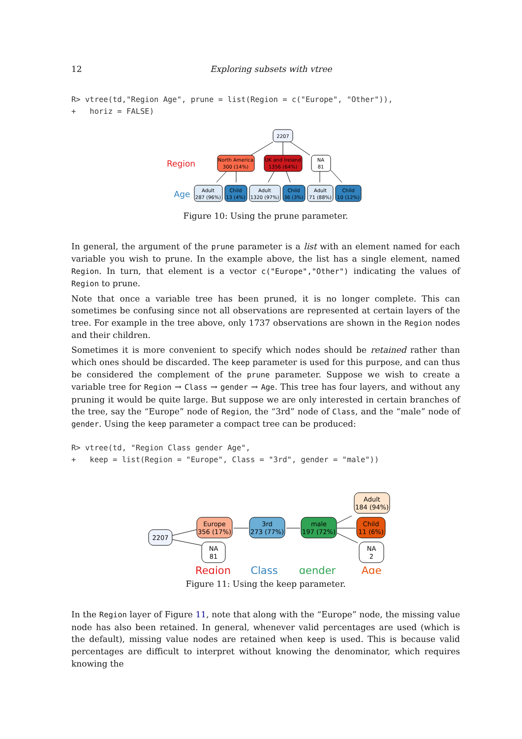12 Exploring subsets with vtree
R> vtree(td,"Region Age", prune = list(Region = c("Europe", "Other")),
+   horiz = FALSE)
2207
North America
300 (14%)
UK and Ireland
1356 (64%)
NA
81
Region
Age
Adult
287 (96%)
Child
13 (4%)
Adult
1320 (97%)
Child
36 (3%)
Adult
71 (88%)
Child
10 (12%)
Figure 10: Using the prune parameter.
In general, the argument of the prune parameter is a list with an element named for each variable you wish to prune. In the example above, the list has a single element, named Region. In turn, that element is a vector c("Europe","Other") indicating the values of Region to prune.
Note that once a variable tree has been pruned, it is no longer complete. This can sometimes be confusing since not all observations are represented at certain layers of the tree. For example in the tree above, only 1737 observations are shown in the Region nodes and their children.
Sometimes it is more convenient to specify which nodes should be retained rather than which ones should be discarded. The keep parameter is used for this purpose, and can thus be considered the complement of the prune parameter. Suppose we wish to create a variable tree for Region → Class → gender → Age. This tree has four layers, and without any pruning it would be quite large. But suppose we are only interested in certain branches of the tree, say the “Europe” node of Region, the “3rd” node of Class, and the “male” node of gender. Using the keep parameter a compact tree can be produced:
R> vtree(td, "Region Class gender Age",
+   keep = list(Region = "Europe", Class = "3rd", gender = "male"))
2207
Europe
356 (17%)
NA
81
3rd
273 (77%)
male
197 (72%)
Adult
184 (94%)
Child
11 (6%)
NA
2
Region
Class
gender
Age
Figure 11: Using the keep parameter.
In the Region layer of Figure 11, note that along with the “Europe” node, the missing value node has also been retained. In general, whenever valid percentages are used (which is the default), missing value nodes are retained when keep is used. This is because valid percentages are difficult to interpret without knowing the denominator, which requires knowing the